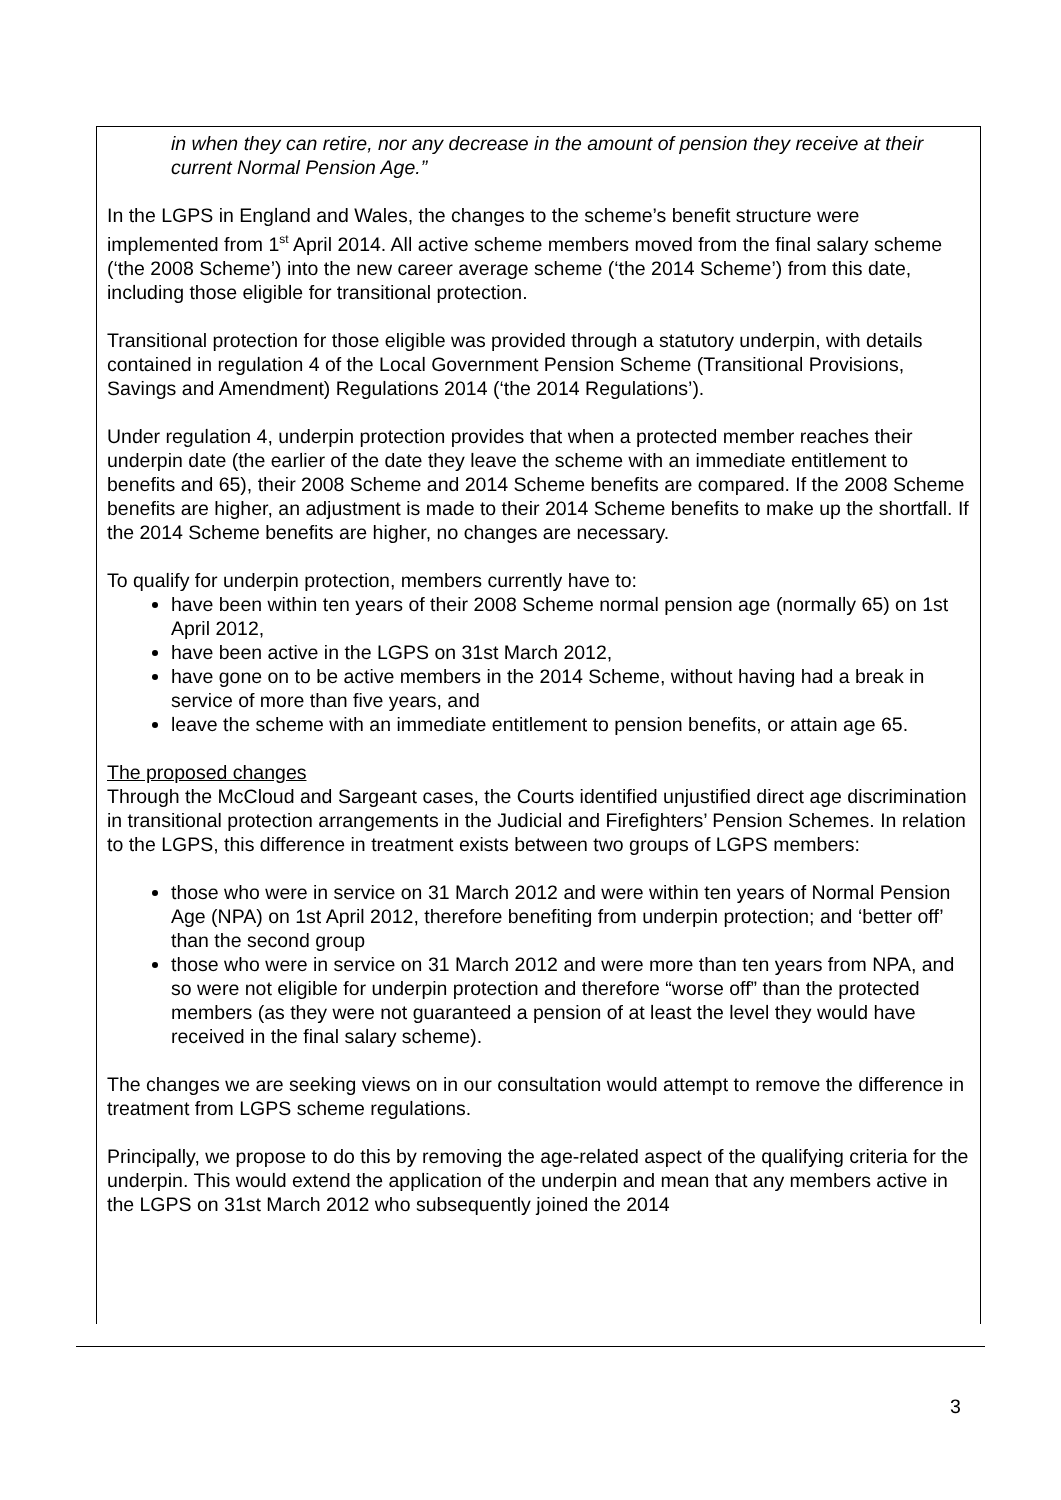in when they can retire, nor any decrease in the amount of pension they receive at their current Normal Pension Age.”
In the LGPS in England and Wales, the changes to the scheme’s benefit structure were implemented from 1<sup>st</sup> April 2014. All active scheme members moved from the final salary scheme (‘the 2008 Scheme’) into the new career average scheme (‘the 2014 Scheme’) from this date, including those eligible for transitional protection.
Transitional protection for those eligible was provided through a statutory underpin, with details contained in regulation 4 of the Local Government Pension Scheme (Transitional Provisions, Savings and Amendment) Regulations 2014 (‘the 2014 Regulations’).
Under regulation 4, underpin protection provides that when a protected member reaches their underpin date (the earlier of the date they leave the scheme with an immediate entitlement to benefits and 65), their 2008 Scheme and 2014 Scheme benefits are compared. If the 2008 Scheme benefits are higher, an adjustment is made to their 2014 Scheme benefits to make up the shortfall. If the 2014 Scheme benefits are higher, no changes are necessary.
To qualify for underpin protection, members currently have to:
have been within ten years of their 2008 Scheme normal pension age (normally 65) on 1st April 2012,
have been active in the LGPS on 31st March 2012,
have gone on to be active members in the 2014 Scheme, without having had a break in service of more than five years, and
leave the scheme with an immediate entitlement to pension benefits, or attain age 65.
The proposed changes
Through the McCloud and Sargeant cases, the Courts identified unjustified direct age discrimination in transitional protection arrangements in the Judicial and Firefighters’ Pension Schemes. In relation to the LGPS, this difference in treatment exists between two groups of LGPS members:
those who were in service on 31 March 2012 and were within ten years of Normal Pension Age (NPA) on 1st April 2012, therefore benefiting from underpin protection; and ‘better off’ than the second group
those who were in service on 31 March 2012 and were more than ten years from NPA, and so were not eligible for underpin protection and therefore “worse off” than the protected members (as they were not guaranteed a pension of at least the level they would have received in the final salary scheme).
The changes we are seeking views on in our consultation would attempt to remove the difference in treatment from LGPS scheme regulations.
Principally, we propose to do this by removing the age-related aspect of the qualifying criteria for the underpin. This would extend the application of the underpin and mean that any members active in the LGPS on 31st March 2012 who subsequently joined the 2014
3